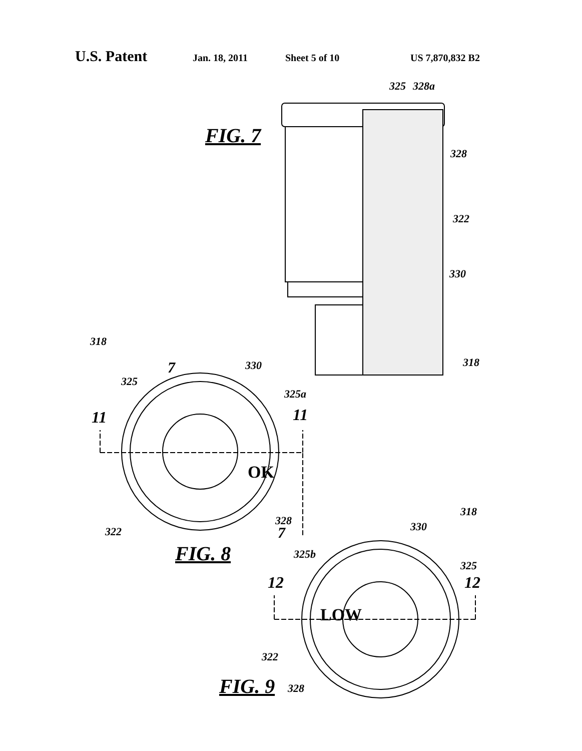U.S. Patent Jan. 18, 2011 Sheet 5 of 10 US 7,870,832 B2
FIG. 7
325
328a
328
322
330
318
318
7
330
325
325a
11
11
OK
328
322
7
FIG. 8
318
330
325b
325
12
12
LOW
322
328
FIG. 9